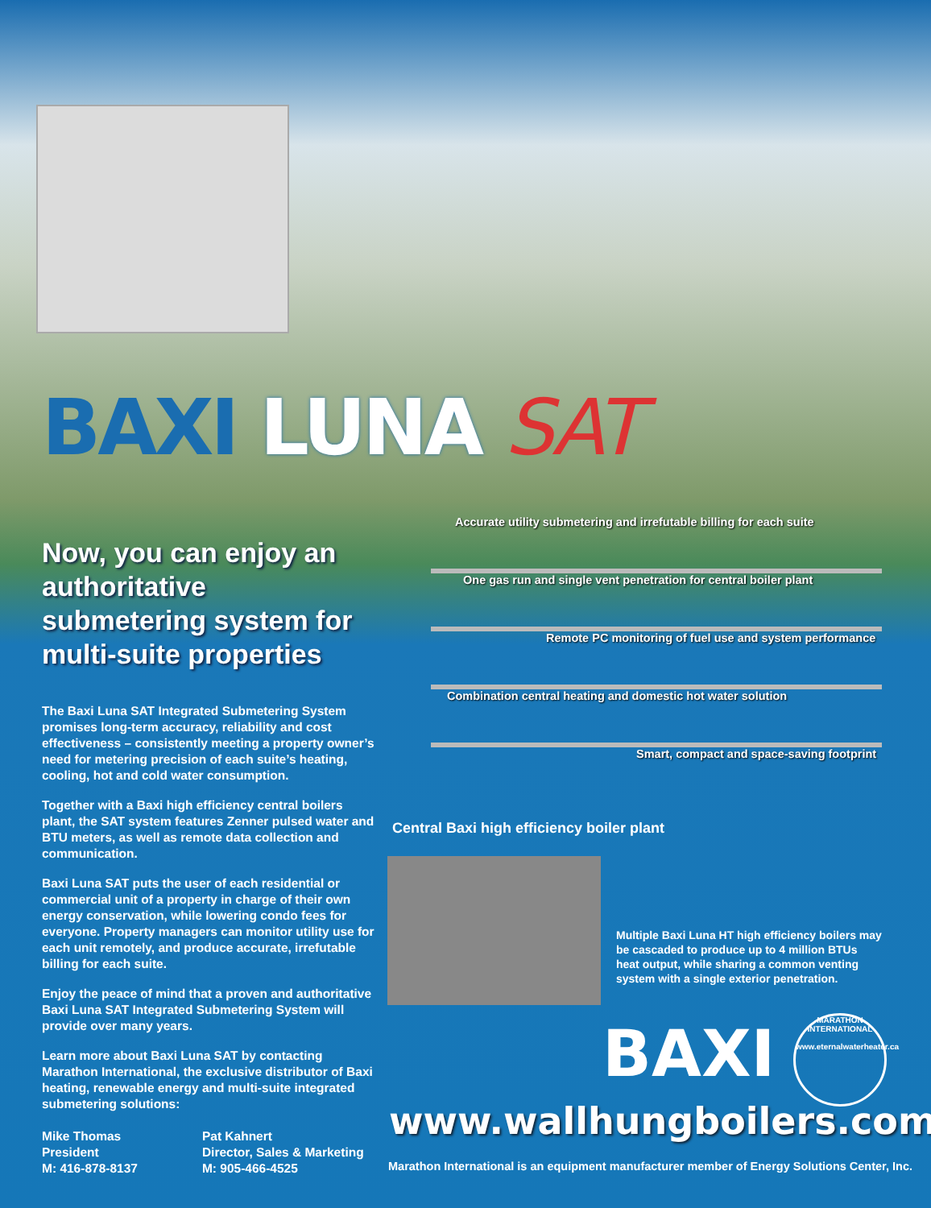BAXI LUNA SAT
Now, you can enjoy an authoritative submetering system for multi-suite properties
The Baxi Luna SAT Integrated Submetering System promises long-term accuracy, reliability and cost effectiveness – consistently meeting a property owner’s need for metering precision of each suite’s heating, cooling, hot and cold water consumption.
Together with a Baxi high efficiency central boilers plant, the SAT system features Zenner pulsed water and BTU meters, as well as remote data collection and communication.
Baxi Luna SAT puts the user of each residential or commercial unit of a property in charge of their own energy conservation, while lowering condo fees for everyone. Property managers can monitor utility use for each unit remotely, and produce accurate, irrefutable billing for each suite.
Enjoy the peace of mind that a proven and authoritative Baxi Luna SAT Integrated Submetering System will provide over many years.
Learn more about Baxi Luna SAT by contacting Marathon International, the exclusive distributor of Baxi heating, renewable energy and multi-suite integrated submetering solutions:
Mike Thomas
President
M: 416-878-8137
Pat Kahnert
Director, Sales & Marketing
M: 905-466-4525
Accurate utility submetering and irrefutable billing for each suite
One gas run and single vent penetration for central boiler plant
Remote PC monitoring of fuel use and system performance
Combination central heating and domestic hot water solution
Smart, compact and space-saving footprint
Central Baxi high efficiency boiler plant
Multiple Baxi Luna HT high efficiency boilers may be cascaded to produce up to 4 million BTUs heat output, while sharing a common venting system with a single exterior penetration.
BAXI
MARATHON INTERNATIONAL
www.eternalwaterheater.ca
www.wallhungboilers.com
Marathon International is an equipment manufacturer member of Energy Solutions Center, Inc.